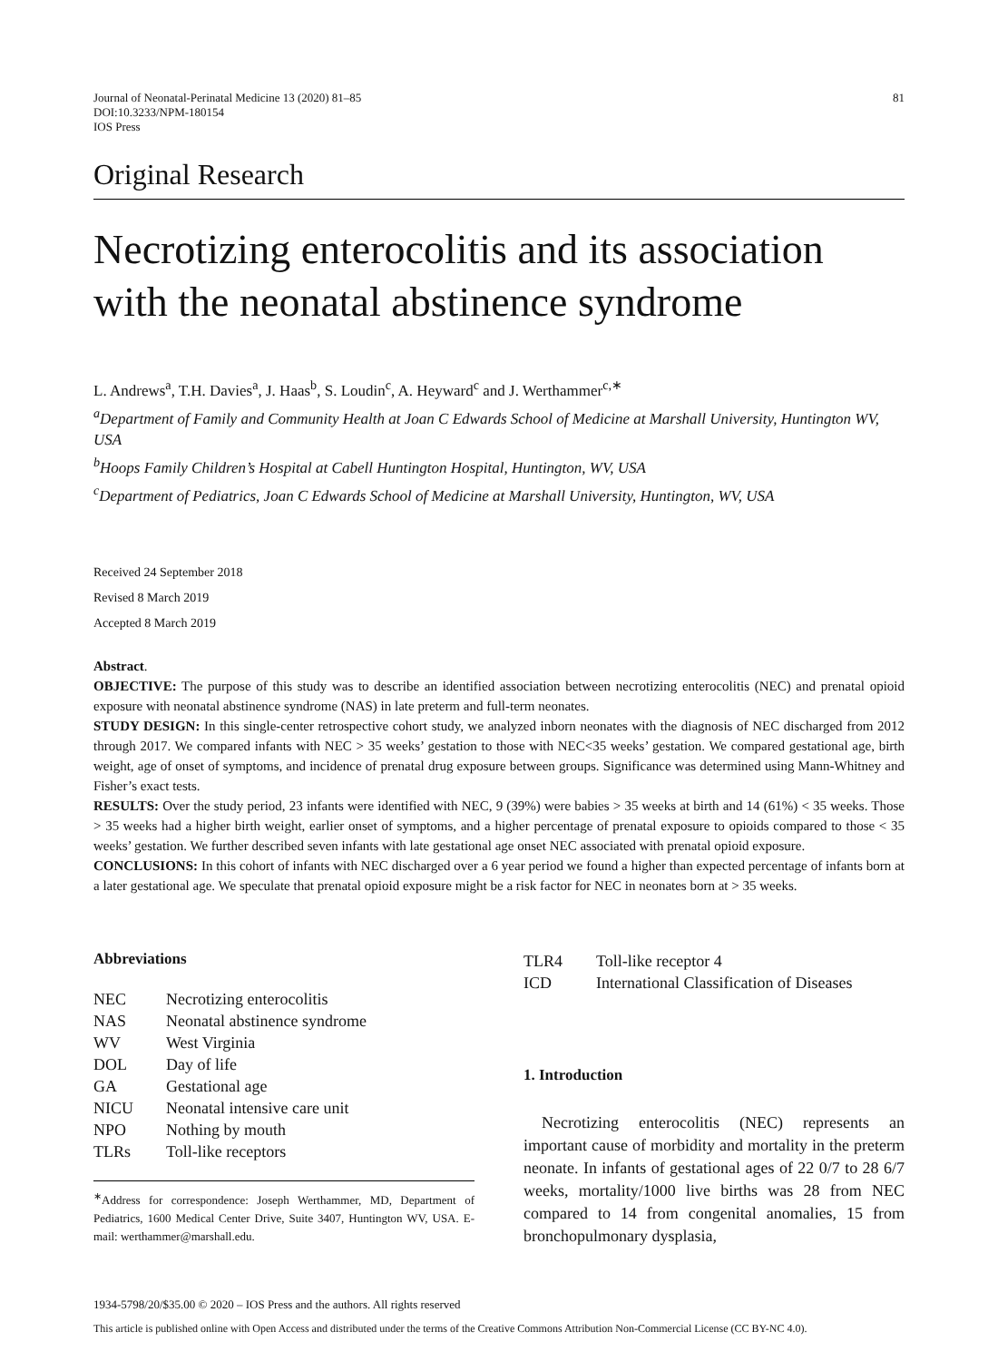Journal of Neonatal-Perinatal Medicine 13 (2020) 81–85
DOI:10.3233/NPM-180154
IOS Press
81
Original Research
Necrotizing enterocolitis and its association with the neonatal abstinence syndrome
L. Andrews<sup>a</sup>, T.H. Davies<sup>a</sup>, J. Haas<sup>b</sup>, S. Loudin<sup>c</sup>, A. Heyward<sup>c</sup> and J. Werthammer<sup>c,∗</sup>
<sup>a</sup> Department of Family and Community Health at Joan C Edwards School of Medicine at Marshall University, Huntington WV, USA
<sup>b</sup> Hoops Family Children’s Hospital at Cabell Huntington Hospital, Huntington, WV, USA
<sup>c</sup> Department of Pediatrics, Joan C Edwards School of Medicine at Marshall University, Huntington, WV, USA
Received 24 September 2018
Revised 8 March 2019
Accepted 8 March 2019
Abstract.
OBJECTIVE: The purpose of this study was to describe an identified association between necrotizing enterocolitis (NEC) and prenatal opioid exposure with neonatal abstinence syndrome (NAS) in late preterm and full-term neonates.
STUDY DESIGN: In this single-center retrospective cohort study, we analyzed inborn neonates with the diagnosis of NEC discharged from 2012 through 2017. We compared infants with NEC > 35 weeks’ gestation to those with NEC<35 weeks’ gestation. We compared gestational age, birth weight, age of onset of symptoms, and incidence of prenatal drug exposure between groups. Significance was determined using Mann-Whitney and Fisher’s exact tests.
RESULTS: Over the study period, 23 infants were identified with NEC, 9 (39%) were babies > 35 weeks at birth and 14 (61%) < 35 weeks. Those > 35 weeks had a higher birth weight, earlier onset of symptoms, and a higher percentage of prenatal exposure to opioids compared to those < 35 weeks’ gestation. We further described seven infants with late gestational age onset NEC associated with prenatal opioid exposure.
CONCLUSIONS: In this cohort of infants with NEC discharged over a 6 year period we found a higher than expected percentage of infants born at a later gestational age. We speculate that prenatal opioid exposure might be a risk factor for NEC in neonates born at > 35 weeks.
Abbreviations
| NEC | Necrotizing enterocolitis |
| NAS | Neonatal abstinence syndrome |
| WV | West Virginia |
| DOL | Day of life |
| GA | Gestational age |
| NICU | Neonatal intensive care unit |
| NPO | Nothing by mouth |
| TLRs | Toll-like receptors |
<sup>∗</sup>Address for correspondence: Joseph Werthammer, MD, Department of Pediatrics, 1600 Medical Center Drive, Suite 3407, Huntington WV, USA. E-mail: werthammer@marshall.edu.
| TLR4 | Toll-like receptor 4 |
| ICD | International Classification of Diseases |
1. Introduction
Necrotizing enterocolitis (NEC) represents an important cause of morbidity and mortality in the preterm neonate. In infants of gestational ages of 22 0/7 to 28 6/7 weeks, mortality/1000 live births was 28 from NEC compared to 14 from congenital anomalies, 15 from bronchopulmonary dysplasia,
1934-5798/20/$35.00 © 2020 – IOS Press and the authors. All rights reserved
This article is published online with Open Access and distributed under the terms of the Creative Commons Attribution Non-Commercial License (CC BY-NC 4.0).